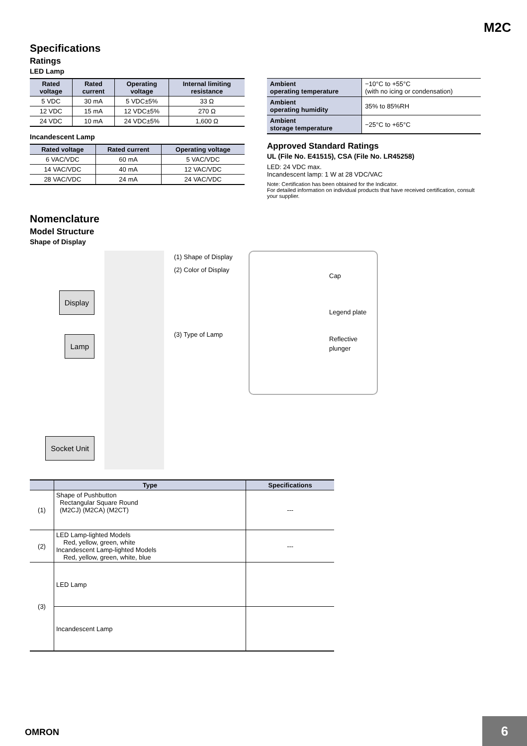M2C
Specifications
Ratings
LED Lamp
| Rated voltage | Rated current | Operating voltage | Internal limiting resistance |
| --- | --- | --- | --- |
| 5 VDC | 30 mA | 5 VDC±5% | 33 Ω |
| 12 VDC | 15 mA | 12 VDC±5% | 270 Ω |
| 24 VDC | 10 mA | 24 VDC±5% | 1,600 Ω |
Incandescent Lamp
| Rated voltage | Rated current | Operating voltage |
| --- | --- | --- |
| 6 VAC/VDC | 60 mA | 5 VAC/VDC |
| 14 VAC/VDC | 40 mA | 12 VAC/VDC |
| 28 VAC/VDC | 24 mA | 24 VAC/VDC |
| Ambient operating temperature | −10°C to +55°C (with no icing or condensation) |
| Ambient operating humidity | 35% to 85%RH |
| Ambient storage temperature | −25°C to +65°C |
Approved Standard Ratings
UL (File No. E41515), CSA (File No. LR45258)
LED: 24 VDC max.
Incandescent lamp: 1 W at 28 VDC/VAC
Note: Certification has been obtained for the Indicator.
For detailed information on individual products that have received certification, consult your supplier.
Nomenclature
Model Structure
Shape of Display
Display
Lamp
Socket Unit
(1) Shape of Display
(2) Color of Display
(3) Type of Lamp
Cap
Legend plate
Reflective
plunger
| | Type | Specifications |
| --- | --- | --- |
| (1) | Shape of Pushbutton Rectangular Square Round (M2CJ) (M2CA) (M2CT) | --- |
| (2) | LED Lamp-lighted Models Red, yellow, green, white Incandescent Lamp-lighted Models Red, yellow, green, white, blue | --- |
| (3) | LED Lamp | |
| | Incandescent Lamp | |
OMRON
6